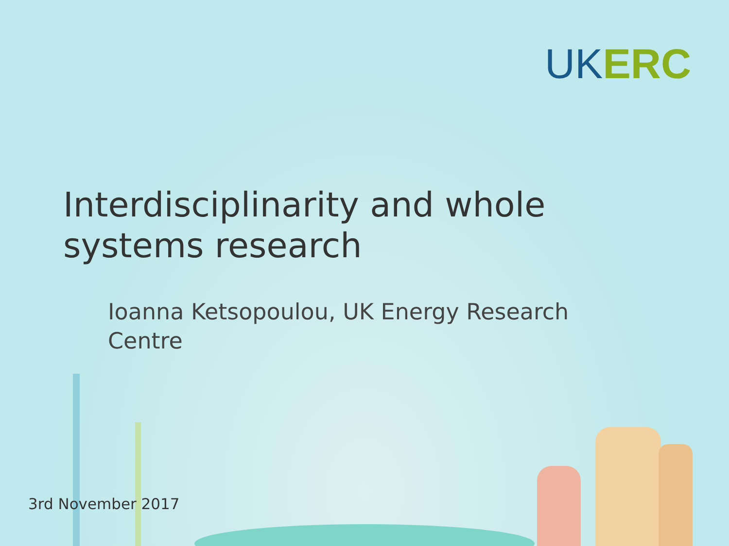UK ERC
Interdisciplinarity and whole
systems research
Ioanna Ketsopoulou, UK Energy Research Centre
3rd November 2017